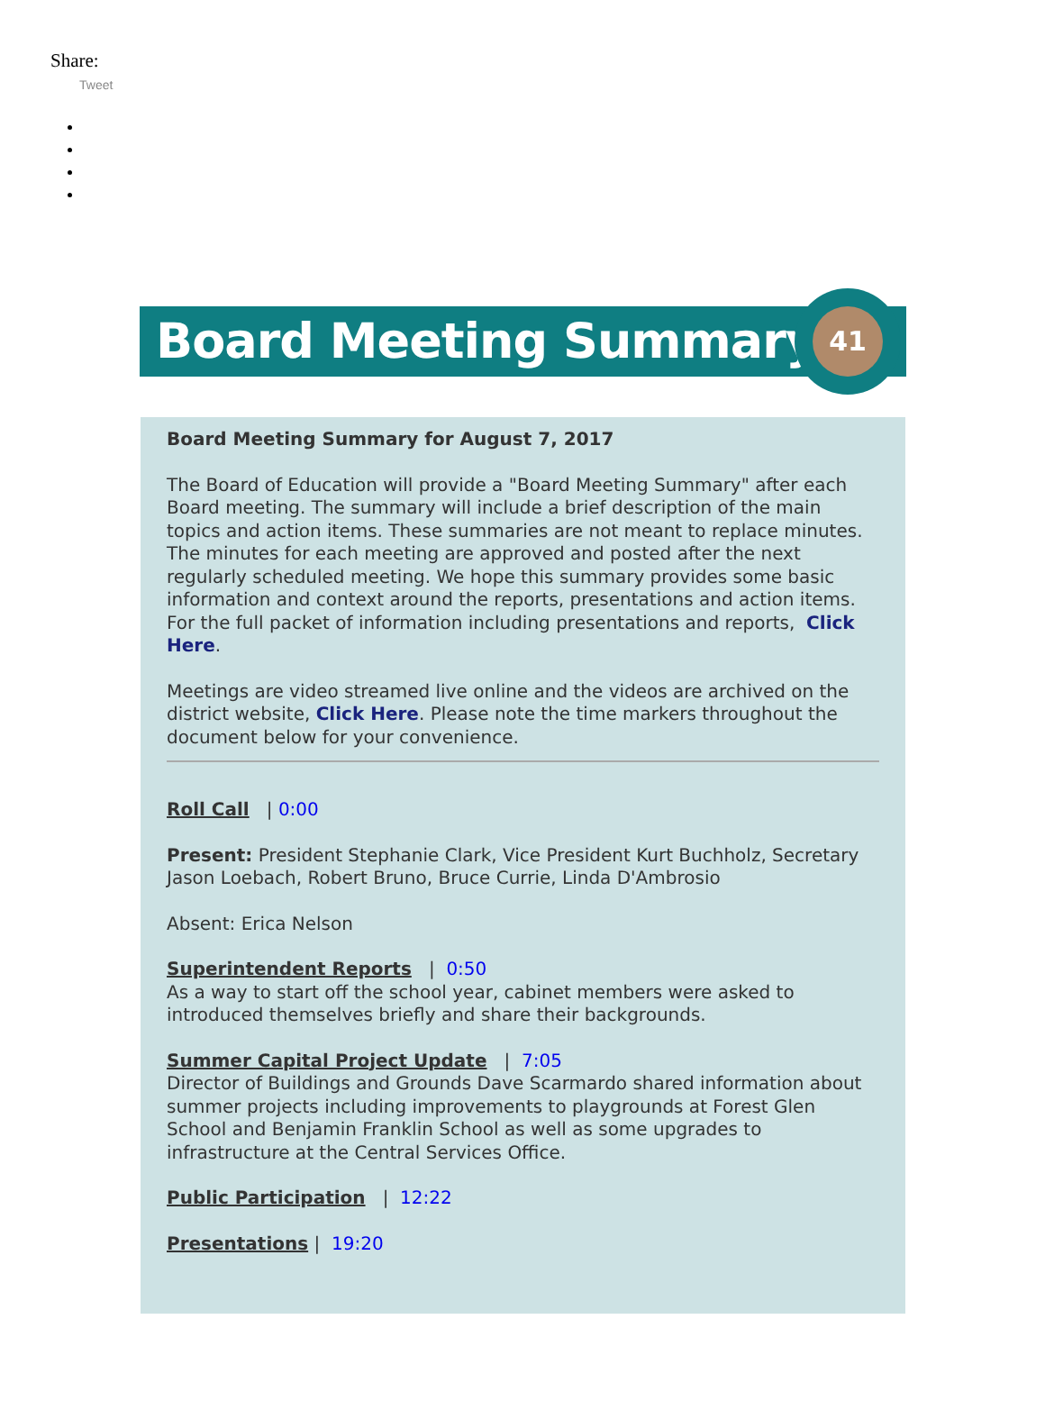Share:
Tweet
Board Meeting Summary
41
Board Meeting Summary for August 7, 2017
The Board of Education will provide a "Board Meeting Summary" after each Board meeting. The summary will include a brief description of the main topics and action items. These summaries are not meant to replace minutes. The minutes for each meeting are approved and posted after the next regularly scheduled meeting. We hope this summary provides some basic information and context around the reports, presentations and action items. For the full packet of information including presentations and reports, Click Here.
Meetings are video streamed live online and the videos are archived on the district website, Click Here. Please note the time markers throughout the document below for your convenience.
Roll Call | 0:00
Present: President Stephanie Clark, Vice President Kurt Buchholz, Secretary Jason Loebach, Robert Bruno, Bruce Currie, Linda D'Ambrosio
Absent: Erica Nelson
Superintendent Reports | 0:50
As a way to start off the school year, cabinet members were asked to introduced themselves briefly and share their backgrounds.
Summer Capital Project Update | 7:05
Director of Buildings and Grounds Dave Scarmardo shared information about summer projects including improvements to playgrounds at Forest Glen School and Benjamin Franklin School as well as some upgrades to infrastructure at the Central Services Office.
Public Participation | 12:22
Presentations | 19:20